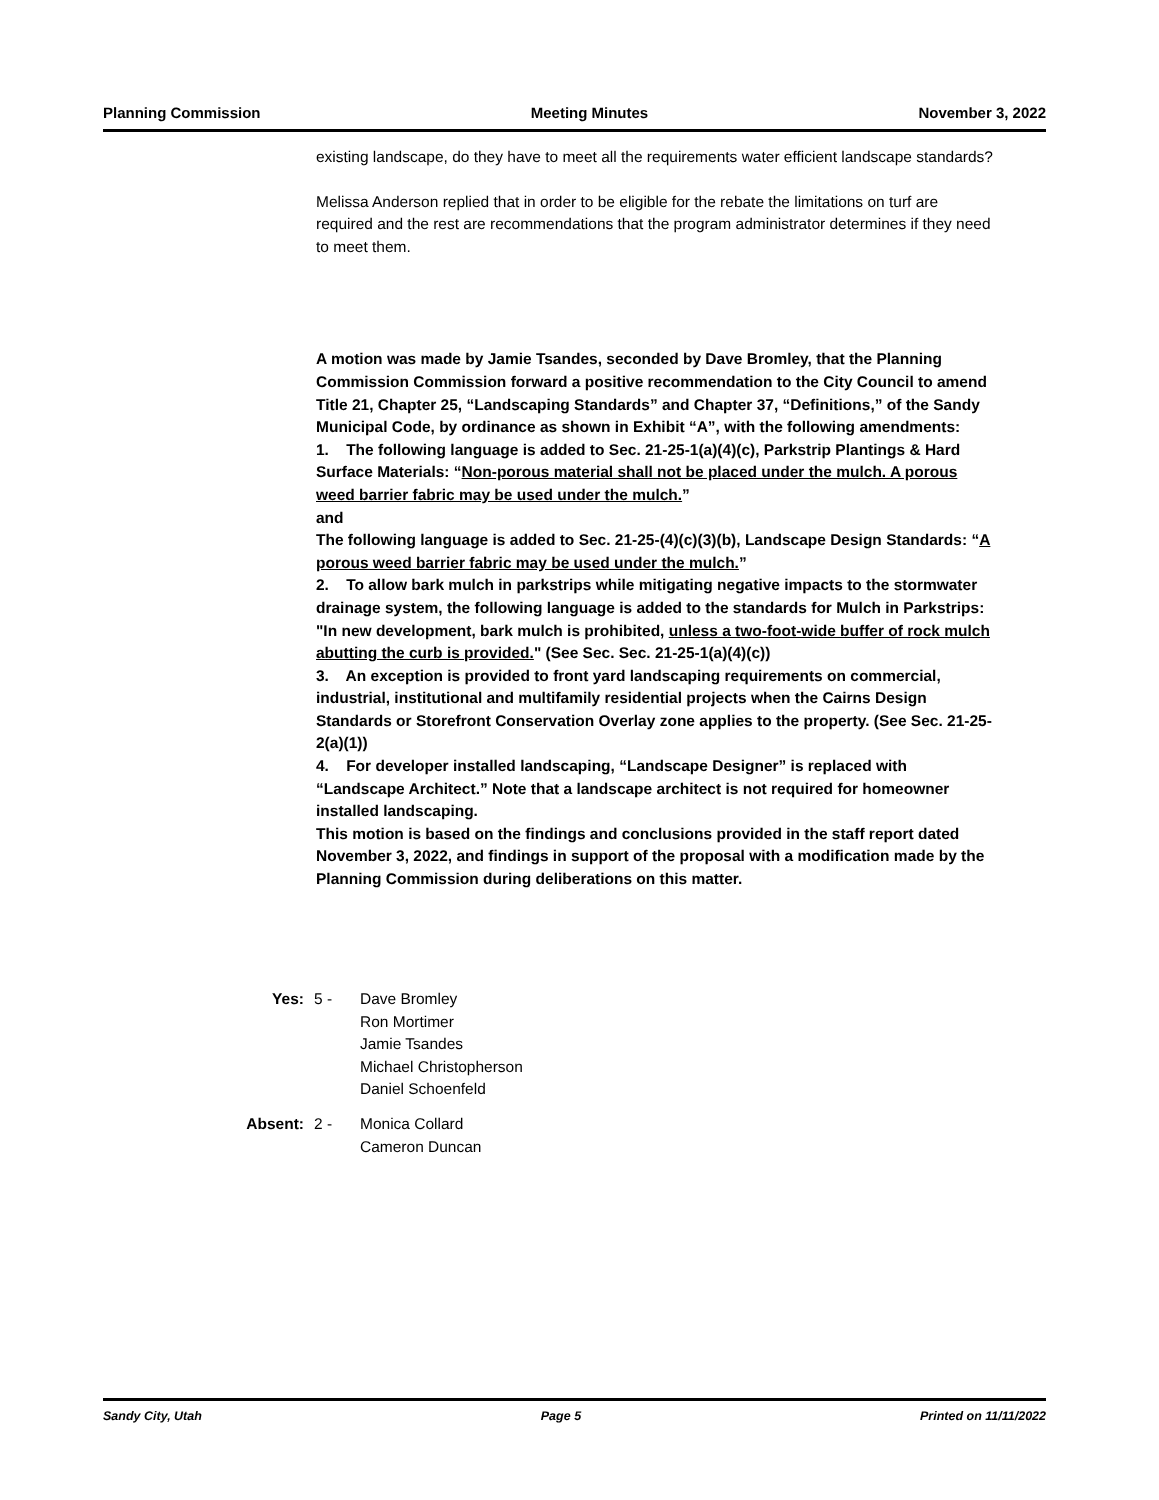Planning Commission Meeting Minutes November 3, 2022
existing landscape, do they have to meet all the requirements water efficient landscape standards?
Melissa Anderson replied that in order to be eligible for the rebate the limitations on turf are required and the rest are recommendations that the program administrator determines if they need to meet them.
A motion was made by Jamie Tsandes, seconded by Dave Bromley, that the Planning Commission Commission forward a positive recommendation to the City Council to amend Title 21, Chapter 25, “Landscaping Standards” and Chapter 37, “Definitions,” of the Sandy Municipal Code, by ordinance as shown in Exhibit “A”, with the following amendments:
1. The following language is added to Sec. 21-25-1(a)(4)(c), Parkstrip Plantings & Hard Surface Materials: “Non-porous material shall not be placed under the mulch. A porous weed barrier fabric may be used under the mulch.”
and
The following language is added to Sec. 21-25-(4)(c)(3)(b), Landscape Design Standards: “A porous weed barrier fabric may be used under the mulch.”
2. To allow bark mulch in parkstrips while mitigating negative impacts to the stormwater drainage system, the following language is added to the standards for Mulch in Parkstrips: "In new development, bark mulch is prohibited, unless a two-foot-wide buffer of rock mulch abutting the curb is provided." (See Sec. Sec. 21-25-1(a)(4)(c))
3. An exception is provided to front yard landscaping requirements on commercial, industrial, institutional and multifamily residential projects when the Cairns Design Standards or Storefront Conservation Overlay zone applies to the property. (See Sec. 21-25-2(a)(1))
4. For developer installed landscaping, “Landscape Designer” is replaced with “Landscape Architect.” Note that a landscape architect is not required for homeowner installed landscaping.
This motion is based on the findings and conclusions provided in the staff report dated November 3, 2022, and findings in support of the proposal with a modification made by the Planning Commission during deliberations on this matter.
Yes: 5 - Dave Bromley
Ron Mortimer
Jamie Tsandes
Michael Christopherson
Daniel Schoenfeld
Absent: 2 - Monica Collard
Cameron Duncan
Sandy City, Utah Page 5 Printed on 11/11/2022